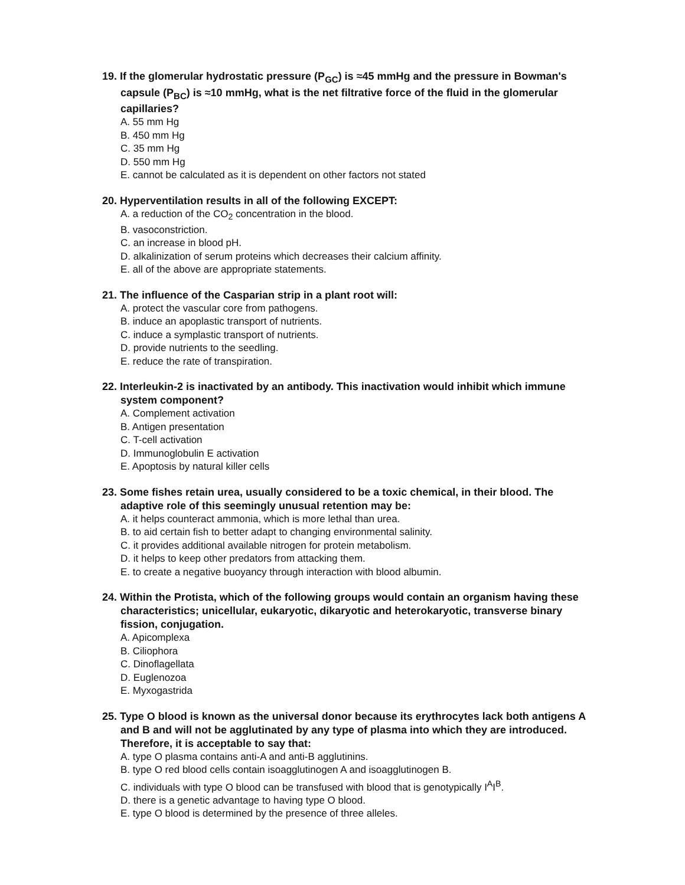19. If the glomerular hydrostatic pressure (P<sub>GC</sub>) is ≈45 mmHg and the pressure in Bowman's capsule (P<sub>BC</sub>) is ≈10 mmHg, what is the net filtrative force of the fluid in the glomerular capillaries?
A. 55 mm Hg
B. 450 mm Hg
C. 35 mm Hg
D. 550 mm Hg
E. cannot be calculated as it is dependent on other factors not stated
20. Hyperventilation results in all of the following EXCEPT:
A. a reduction of the CO<sub>2</sub> concentration in the blood.
B. vasoconstriction.
C. an increase in blood pH.
D. alkalinization of serum proteins which decreases their calcium affinity.
E. all of the above are appropriate statements.
21. The influence of the Casparian strip in a plant root will:
A. protect the vascular core from pathogens.
B. induce an apoplastic transport of nutrients.
C. induce a symplastic transport of nutrients.
D. provide nutrients to the seedling.
E. reduce the rate of transpiration.
22. Interleukin-2 is inactivated by an antibody. This inactivation would inhibit which immune system component?
A. Complement activation
B. Antigen presentation
C. T-cell activation
D. Immunoglobulin E activation
E. Apoptosis by natural killer cells
23. Some fishes retain urea, usually considered to be a toxic chemical, in their blood. The adaptive role of this seemingly unusual retention may be:
A. it helps counteract ammonia, which is more lethal than urea.
B. to aid certain fish to better adapt to changing environmental salinity.
C. it provides additional available nitrogen for protein metabolism.
D. it helps to keep other predators from attacking them.
E. to create a negative buoyancy through interaction with blood albumin.
24. Within the Protista, which of the following groups would contain an organism having these characteristics; unicellular, eukaryotic, dikaryotic and heterokaryotic, transverse binary fission, conjugation.
A. Apicomplexa
B. Ciliophora
C. Dinoflagellata
D. Euglenozoa
E. Myxogastrida
25. Type O blood is known as the universal donor because its erythrocytes lack both antigens A and B and will not be agglutinated by any type of plasma into which they are introduced. Therefore, it is acceptable to say that:
A. type O plasma contains anti-A and anti-B agglutinins.
B. type O red blood cells contain isoagglutinogen A and isoagglutinogen B.
C. individuals with type O blood can be transfused with blood that is genotypically I<sup>A</sup>I<sup>B</sup>.
D. there is a genetic advantage to having type O blood.
E. type O blood is determined by the presence of three alleles.